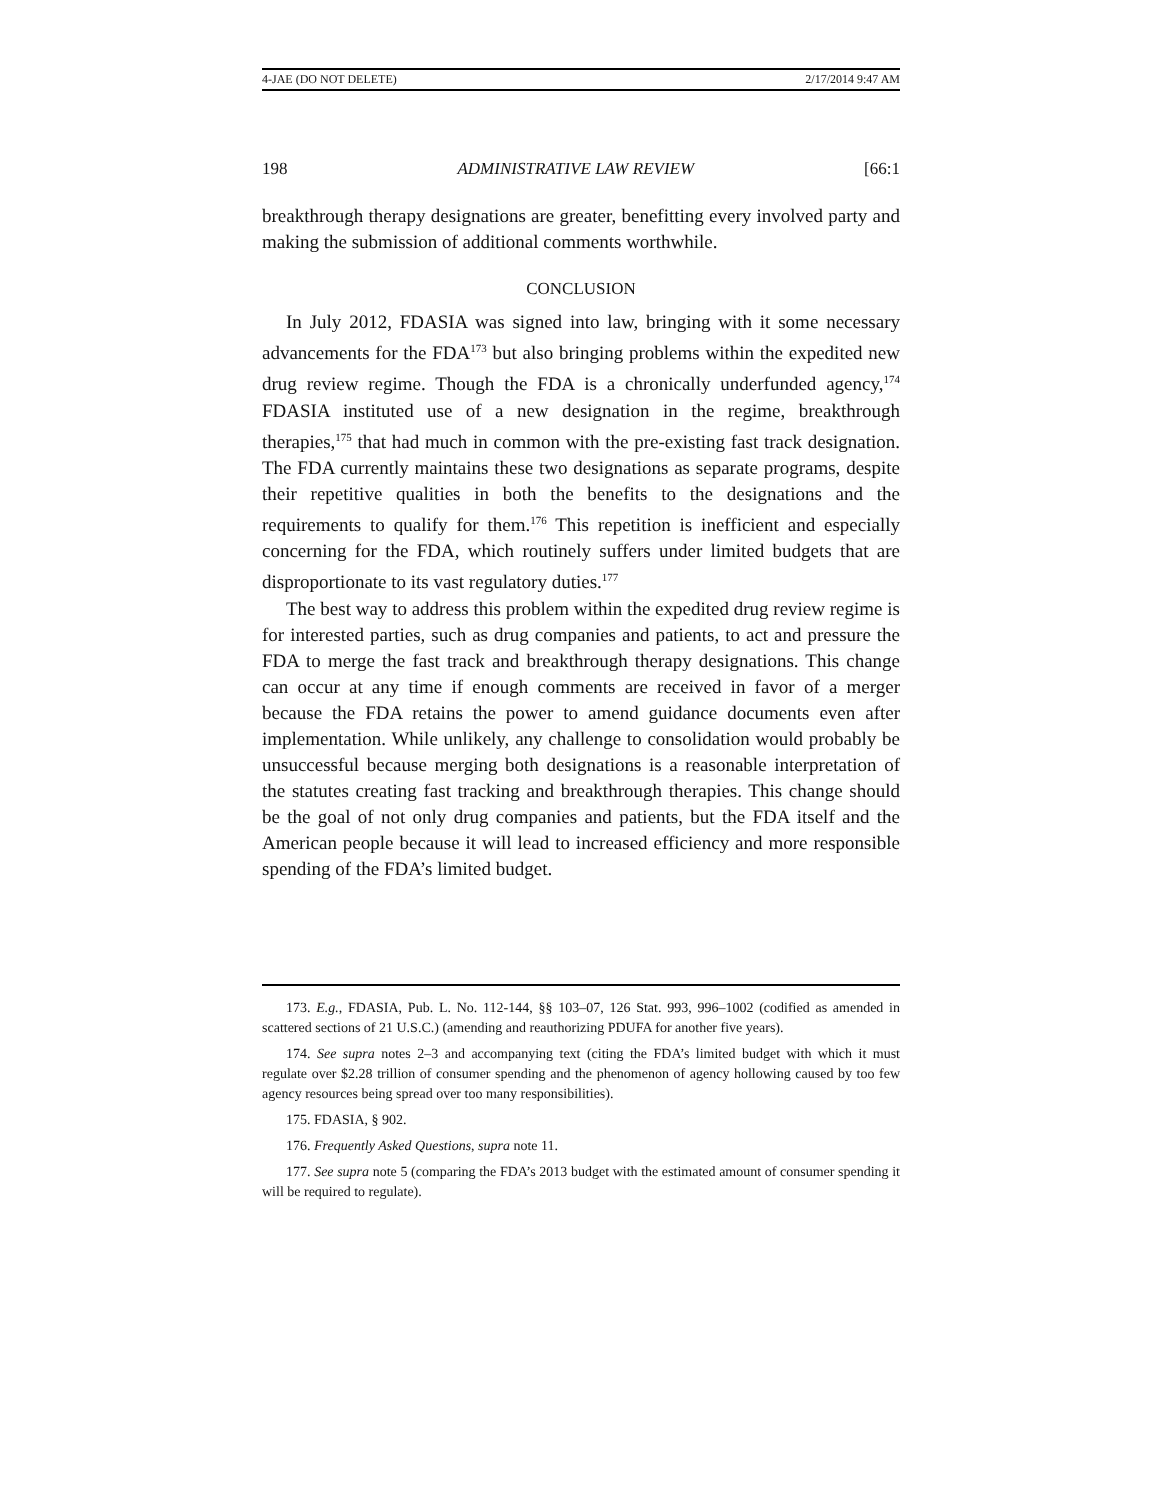4-JAE (DO NOT DELETE) 2/17/2014 9:47 AM
198 ADMINISTRATIVE LAW REVIEW [66:1
breakthrough therapy designations are greater, benefitting every involved party and making the submission of additional comments worthwhile.
CONCLUSION
In July 2012, FDASIA was signed into law, bringing with it some necessary advancements for the FDA<sup>173</sup> but also bringing problems within the expedited new drug review regime. Though the FDA is a chronically underfunded agency,<sup>174</sup> FDASIA instituted use of a new designation in the regime, breakthrough therapies,<sup>175</sup> that had much in common with the pre-existing fast track designation. The FDA currently maintains these two designations as separate programs, despite their repetitive qualities in both the benefits to the designations and the requirements to qualify for them.<sup>176</sup> This repetition is inefficient and especially concerning for the FDA, which routinely suffers under limited budgets that are disproportionate to its vast regulatory duties.<sup>177</sup>
The best way to address this problem within the expedited drug review regime is for interested parties, such as drug companies and patients, to act and pressure the FDA to merge the fast track and breakthrough therapy designations. This change can occur at any time if enough comments are received in favor of a merger because the FDA retains the power to amend guidance documents even after implementation. While unlikely, any challenge to consolidation would probably be unsuccessful because merging both designations is a reasonable interpretation of the statutes creating fast tracking and breakthrough therapies. This change should be the goal of not only drug companies and patients, but the FDA itself and the American people because it will lead to increased efficiency and more responsible spending of the FDA’s limited budget.
173. E.g., FDASIA, Pub. L. No. 112-144, §§ 103–07, 126 Stat. 993, 996–1002 (codified as amended in scattered sections of 21 U.S.C.) (amending and reauthorizing PDUFA for another five years).
174. See supra notes 2–3 and accompanying text (citing the FDA’s limited budget with which it must regulate over $2.28 trillion of consumer spending and the phenomenon of agency hollowing caused by too few agency resources being spread over too many responsibilities).
175. FDASIA, § 902.
176. Frequently Asked Questions, supra note 11.
177. See supra note 5 (comparing the FDA’s 2013 budget with the estimated amount of consumer spending it will be required to regulate).